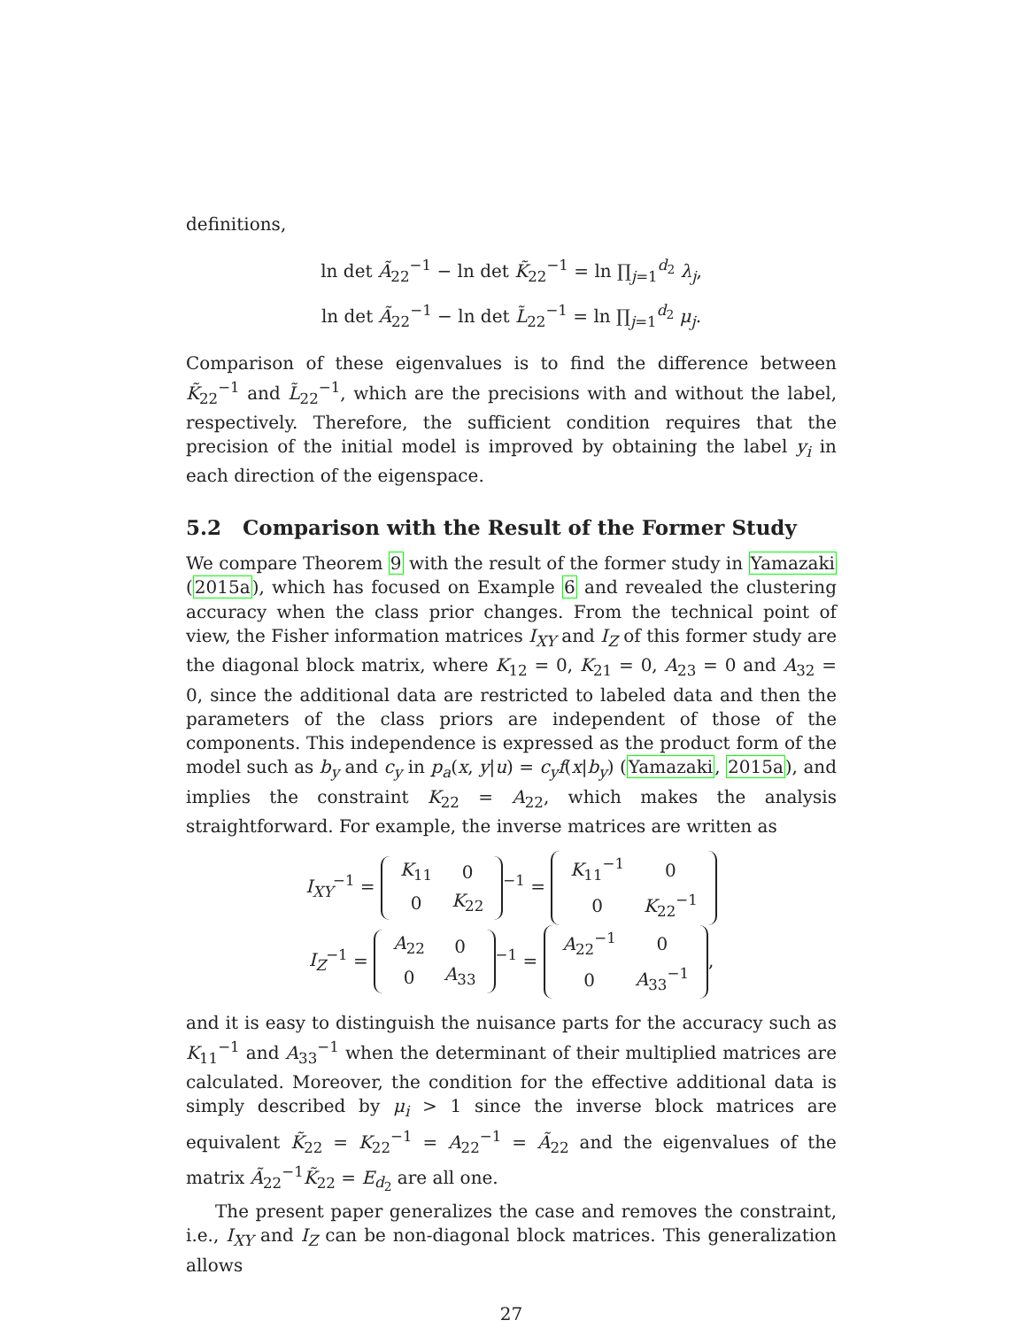definitions,
ln det Ã<sub>22</sub><sup>−1</sup> − ln det K̃<sub>22</sub><sup>−1</sup> = ln ∏<sub>j=1</sub><sup>d<sub>2</sub></sup> λ<sub>j</sub>,
ln det Ã<sub>22</sub><sup>−1</sup> − ln det L̃<sub>22</sub><sup>−1</sup> = ln ∏<sub>j=1</sub><sup>d<sub>2</sub></sup> μ<sub>j</sub>.
Comparison of these eigenvalues is to find the difference between K̃<sub>22</sub><sup>−1</sup> and L̃<sub>22</sub><sup>−1</sup>, which are the precisions with and without the label, respectively. Therefore, the sufficient condition requires that the precision of the initial model is improved by obtaining the label y<sub>i</sub> in each direction of the eigenspace.
5.2 Comparison with the Result of the Former Study
We compare Theorem 9 with the result of the former study in Yamazaki (2015a), which has focused on Example 6 and revealed the clustering accuracy when the class prior changes. From the technical point of view, the Fisher information matrices I<sub>XY</sub> and I<sub>Z</sub> of this former study are the diagonal block matrix, where K<sub>12</sub> = 0, K<sub>21</sub> = 0, A<sub>23</sub> = 0 and A<sub>32</sub> = 0, since the additional data are restricted to labeled data and then the parameters of the class priors are independent of those of the components. This independence is expressed as the product form of the model such as b<sub>y</sub> and c<sub>y</sub> in p<sub>a</sub>(x, y|u) = c<sub>y</sub>f(x|b<sub>y</sub>) (Yamazaki, 2015a), and implies the constraint K<sub>22</sub> = A<sub>22</sub>, which makes the analysis straightforward. For example, the inverse matrices are written as
I<sub>XY</sub><sup>−1</sup> =
| K<sub>11</sub> | 0 |
| 0 | K<sub>22</sub> |
<sup>−1</sup> =
| K<sub>11</sub><sup>−1</sup> | 0 |
| 0 | K<sub>22</sub><sup>−1</sup> |
I<sub>Z</sub><sup>−1</sup> =
| A<sub>22</sub> | 0 |
| 0 | A<sub>33</sub> |
<sup>−1</sup> =
| A<sub>22</sub><sup>−1</sup> | 0 |
| 0 | A<sub>33</sub><sup>−1</sup> |
,
and it is easy to distinguish the nuisance parts for the accuracy such as K<sub>11</sub><sup>−1</sup> and A<sub>33</sub><sup>−1</sup> when the determinant of their multiplied matrices are calculated. Moreover, the condition for the effective additional data is simply described by μ<sub>i</sub> > 1 since the inverse block matrices are equivalent K̃<sub>22</sub> = K<sub>22</sub><sup>−1</sup> = A<sub>22</sub><sup>−1</sup> = Ã<sub>22</sub> and the eigenvalues of the matrix Ã<sub>22</sub><sup>−1</sup>K̃<sub>22</sub> = E<sub>d<sub>2</sub></sub> are all one.
The present paper generalizes the case and removes the constraint, i.e., I<sub>XY</sub> and I<sub>Z</sub> can be non-diagonal block matrices. This generalization allows
27